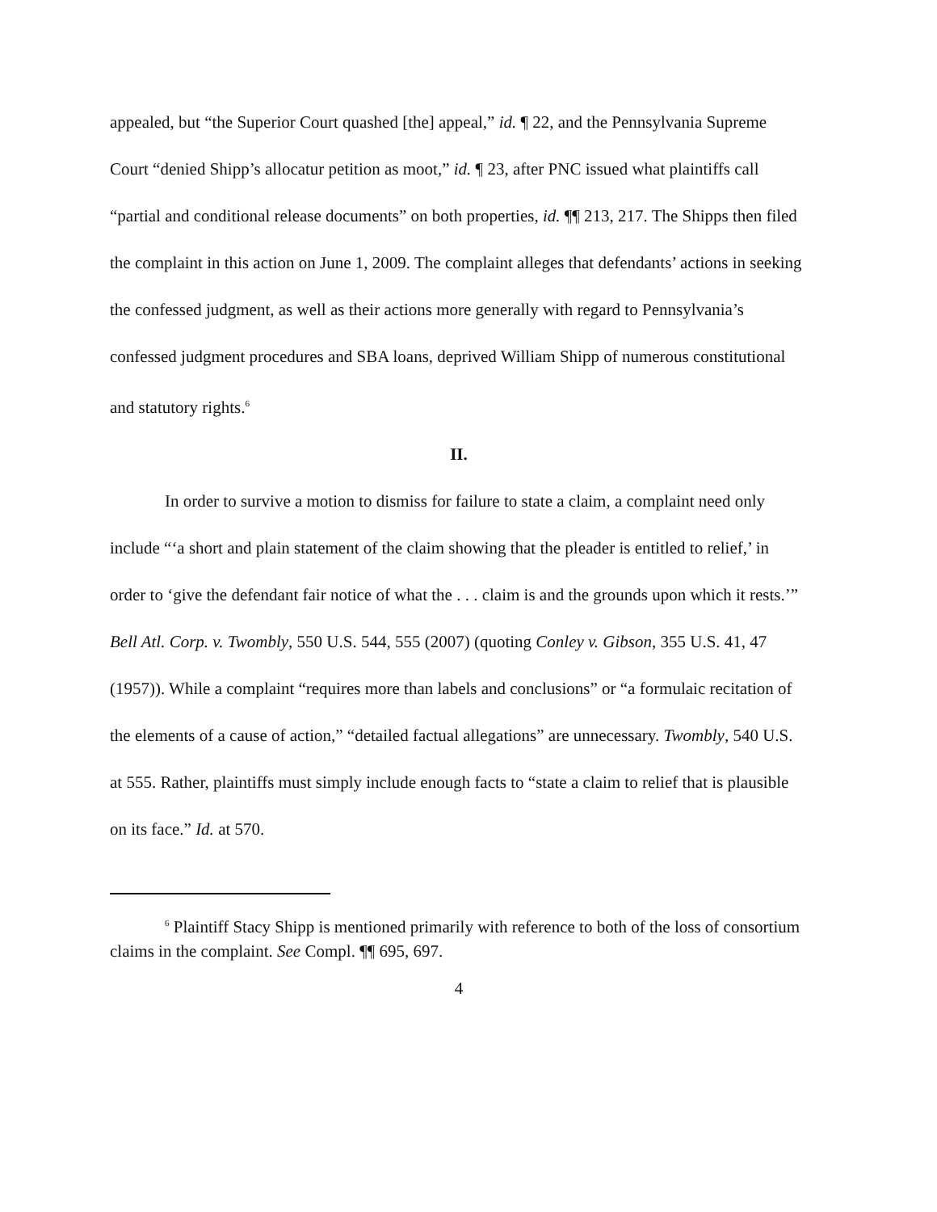appealed, but “the Superior Court quashed [the] appeal,” id. ¶ 22, and the Pennsylvania Supreme Court “denied Shipp’s allocatur petition as moot,” id. ¶ 23, after PNC issued what plaintiffs call “partial and conditional release documents” on both properties, id. ¶¶ 213, 217. The Shipps then filed the complaint in this action on June 1, 2009. The complaint alleges that defendants’ actions in seeking the confessed judgment, as well as their actions more generally with regard to Pennsylvania’s confessed judgment procedures and SBA loans, deprived William Shipp of numerous constitutional and statutory rights.<sup>6</sup>
II.
In order to survive a motion to dismiss for failure to state a claim, a complaint need only include “‘a short and plain statement of the claim showing that the pleader is entitled to relief,’ in order to ‘give the defendant fair notice of what the . . . claim is and the grounds upon which it rests.’” Bell Atl. Corp. v. Twombly, 550 U.S. 544, 555 (2007) (quoting Conley v. Gibson, 355 U.S. 41, 47 (1957)). While a complaint “requires more than labels and conclusions” or “a formulaic recitation of the elements of a cause of action,” “detailed factual allegations” are unnecessary. Twombly, 540 U.S. at 555. Rather, plaintiffs must simply include enough facts to “state a claim to relief that is plausible on its face.” Id. at 570.
<sup>6</sup> Plaintiff Stacy Shipp is mentioned primarily with reference to both of the loss of consortium claims in the complaint. See Compl. ¶¶ 695, 697.
4